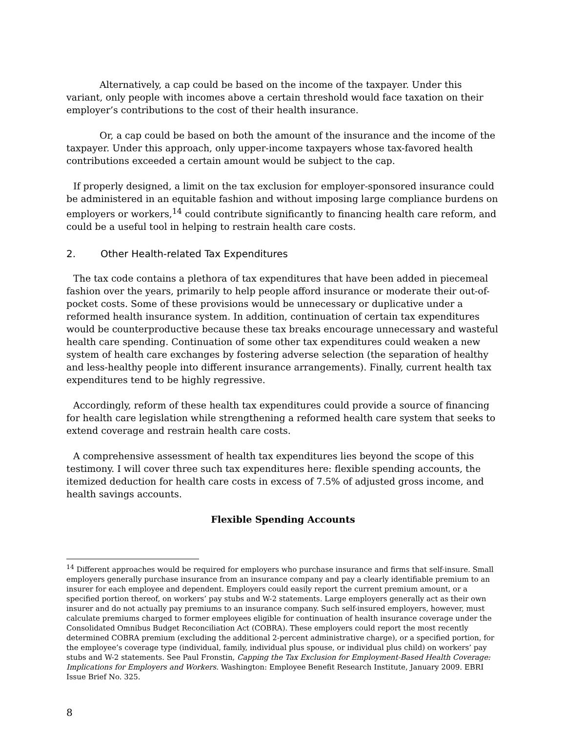Alternatively, a cap could be based on the income of the taxpayer. Under this variant, only people with incomes above a certain threshold would face taxation on their employer’s contributions to the cost of their health insurance.
Or, a cap could be based on both the amount of the insurance and the income of the taxpayer. Under this approach, only upper-income taxpayers whose tax-favored health contributions exceeded a certain amount would be subject to the cap.
If properly designed, a limit on the tax exclusion for employer-sponsored insurance could be administered in an equitable fashion and without imposing large compliance burdens on employers or workers,<sup>14</sup> could contribute significantly to financing health care reform, and could be a useful tool in helping to restrain health care costs.
2. Other Health-related Tax Expenditures
The tax code contains a plethora of tax expenditures that have been added in piecemeal fashion over the years, primarily to help people afford insurance or moderate their out-of-pocket costs. Some of these provisions would be unnecessary or duplicative under a reformed health insurance system. In addition, continuation of certain tax expenditures would be counterproductive because these tax breaks encourage unnecessary and wasteful health care spending. Continuation of some other tax expenditures could weaken a new system of health care exchanges by fostering adverse selection (the separation of healthy and less-healthy people into different insurance arrangements). Finally, current health tax expenditures tend to be highly regressive.
Accordingly, reform of these health tax expenditures could provide a source of financing for health care legislation while strengthening a reformed health care system that seeks to extend coverage and restrain health care costs.
A comprehensive assessment of health tax expenditures lies beyond the scope of this testimony. I will cover three such tax expenditures here: flexible spending accounts, the itemized deduction for health care costs in excess of 7.5% of adjusted gross income, and health savings accounts.
Flexible Spending Accounts
<sup>14</sup> Different approaches would be required for employers who purchase insurance and firms that self-insure. Small employers generally purchase insurance from an insurance company and pay a clearly identifiable premium to an insurer for each employee and dependent. Employers could easily report the current premium amount, or a specified portion thereof, on workers’ pay stubs and W-2 statements. Large employers generally act as their own insurer and do not actually pay premiums to an insurance company. Such self-insured employers, however, must calculate premiums charged to former employees eligible for continuation of health insurance coverage under the Consolidated Omnibus Budget Reconciliation Act (COBRA). These employers could report the most recently determined COBRA premium (excluding the additional 2-percent administrative charge), or a specified portion, for the employee’s coverage type (individual, family, individual plus spouse, or individual plus child) on workers’ pay stubs and W-2 statements. See Paul Fronstin, Capping the Tax Exclusion for Employment-Based Health Coverage: Implications for Employers and Workers. Washington: Employee Benefit Research Institute, January 2009. EBRI Issue Brief No. 325.
8